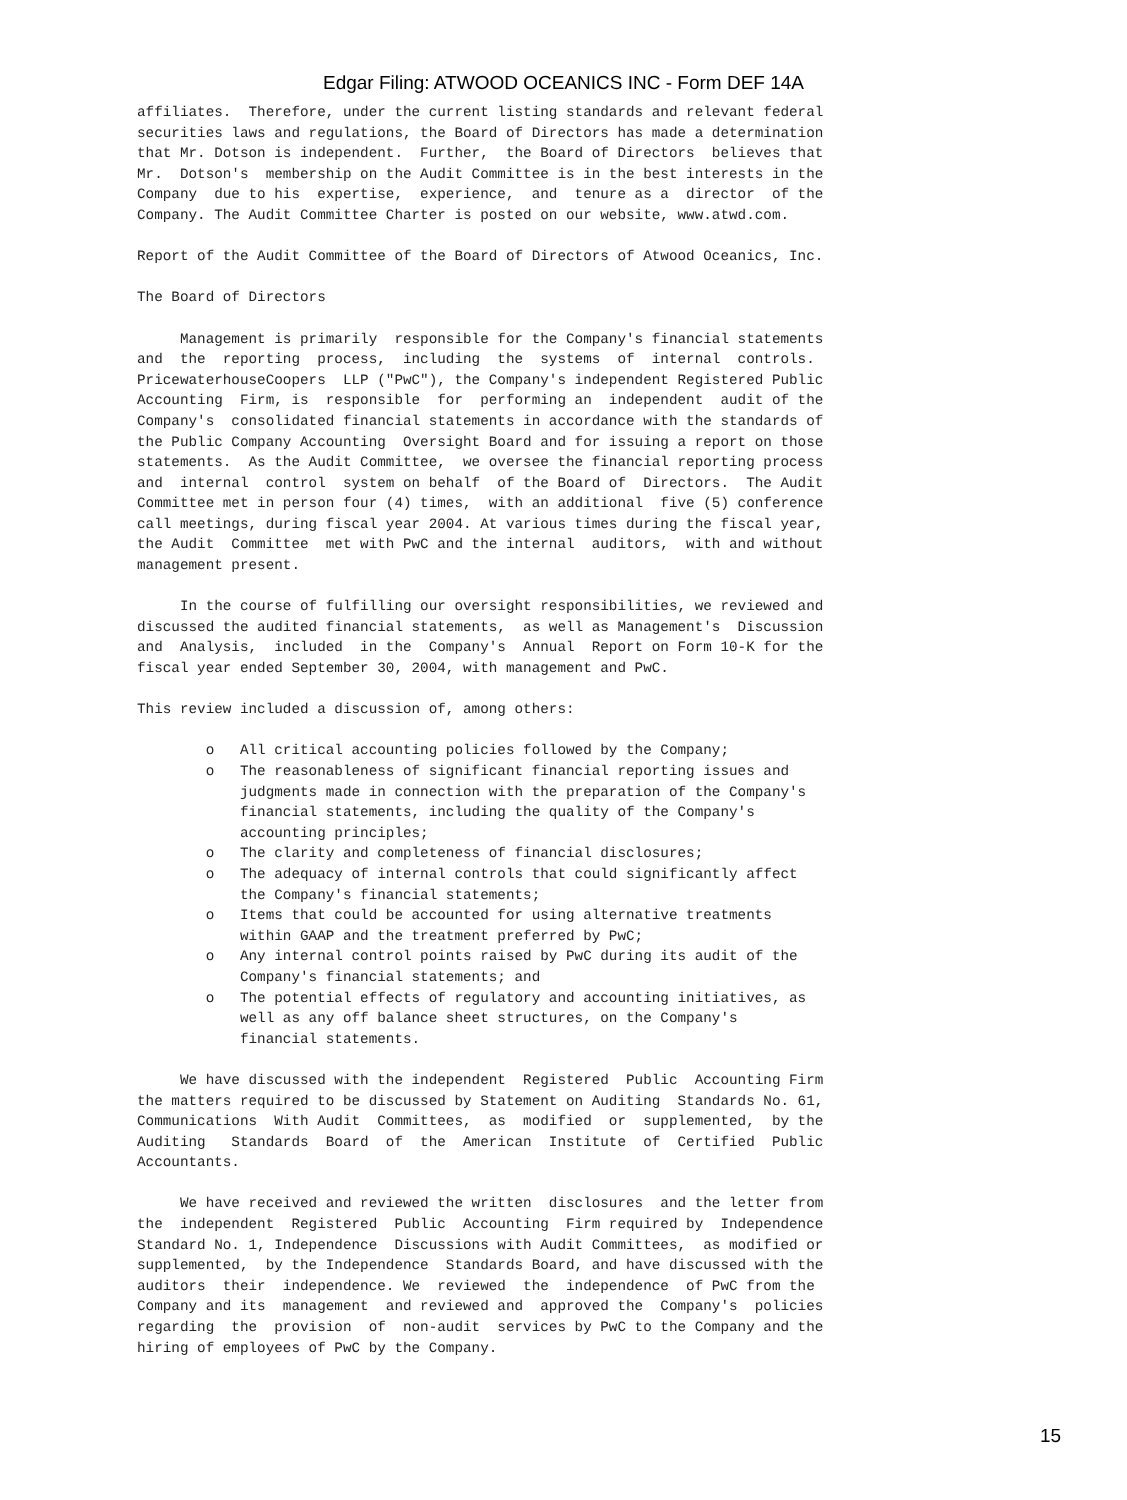Edgar Filing: ATWOOD OCEANICS INC - Form DEF 14A
affiliates.  Therefore, under the current listing standards and relevant federal
securities laws and regulations, the Board of Directors has made a determination
that Mr. Dotson is independent.  Further,  the Board of Directors  believes that
Mr.  Dotson's  membership on the Audit Committee is in the best interests in the
Company  due to his  expertise,  experience,  and  tenure as a  director  of the
Company. The Audit Committee Charter is posted on our website, www.atwd.com.

Report of the Audit Committee of the Board of Directors of Atwood Oceanics, Inc.

The Board of Directors

     Management is primarily  responsible for the Company's financial statements
and  the  reporting  process,  including  the  systems  of  internal  controls.
PricewaterhouseCoopers  LLP ("PwC"), the Company's independent Registered Public
Accounting  Firm, is  responsible  for  performing an  independent  audit of the
Company's  consolidated financial statements in accordance with the standards of
the Public Company Accounting  Oversight Board and for issuing a report on those
statements.  As the Audit Committee,  we oversee the financial reporting process
and  internal  control  system on behalf  of the Board of  Directors.  The Audit
Committee met in person four (4) times,  with an additional  five (5) conference
call meetings, during fiscal year 2004. At various times during the fiscal year,
the Audit  Committee  met with PwC and the internal  auditors,  with and without
management present.

     In the course of fulfilling our oversight responsibilities, we reviewed and
discussed the audited financial statements,  as well as Management's  Discussion
and  Analysis,  included  in the  Company's  Annual  Report on Form 10-K for the
fiscal year ended September 30, 2004, with management and PwC.

This review included a discussion of, among others:

        o   All critical accounting policies followed by the Company;
        o   The reasonableness of significant financial reporting issues and
            judgments made in connection with the preparation of the Company's
            financial statements, including the quality of the Company's
            accounting principles;
        o   The clarity and completeness of financial disclosures;
        o   The adequacy of internal controls that could significantly affect
            the Company's financial statements;
        o   Items that could be accounted for using alternative treatments
            within GAAP and the treatment preferred by PwC;
        o   Any internal control points raised by PwC during its audit of the
            Company's financial statements; and
        o   The potential effects of regulatory and accounting initiatives, as
            well as any off balance sheet structures, on the Company's
            financial statements.

     We have discussed with the independent  Registered  Public  Accounting Firm
the matters required to be discussed by Statement on Auditing  Standards No. 61,
Communications  With Audit  Committees,  as  modified  or  supplemented,  by the
Auditing   Standards  Board  of  the  American  Institute  of  Certified  Public
Accountants.

     We have received and reviewed the written  disclosures  and the letter from
the  independent  Registered  Public  Accounting  Firm required by  Independence
Standard No. 1, Independence  Discussions with Audit Committees,  as modified or
supplemented,  by the Independence  Standards Board, and have discussed with the
auditors  their  independence. We  reviewed  the  independence  of PwC from the
Company and its  management  and reviewed and  approved the  Company's  policies
regarding  the  provision  of  non-audit  services by PwC to the Company and the
hiring of employees of PwC by the Company.
15